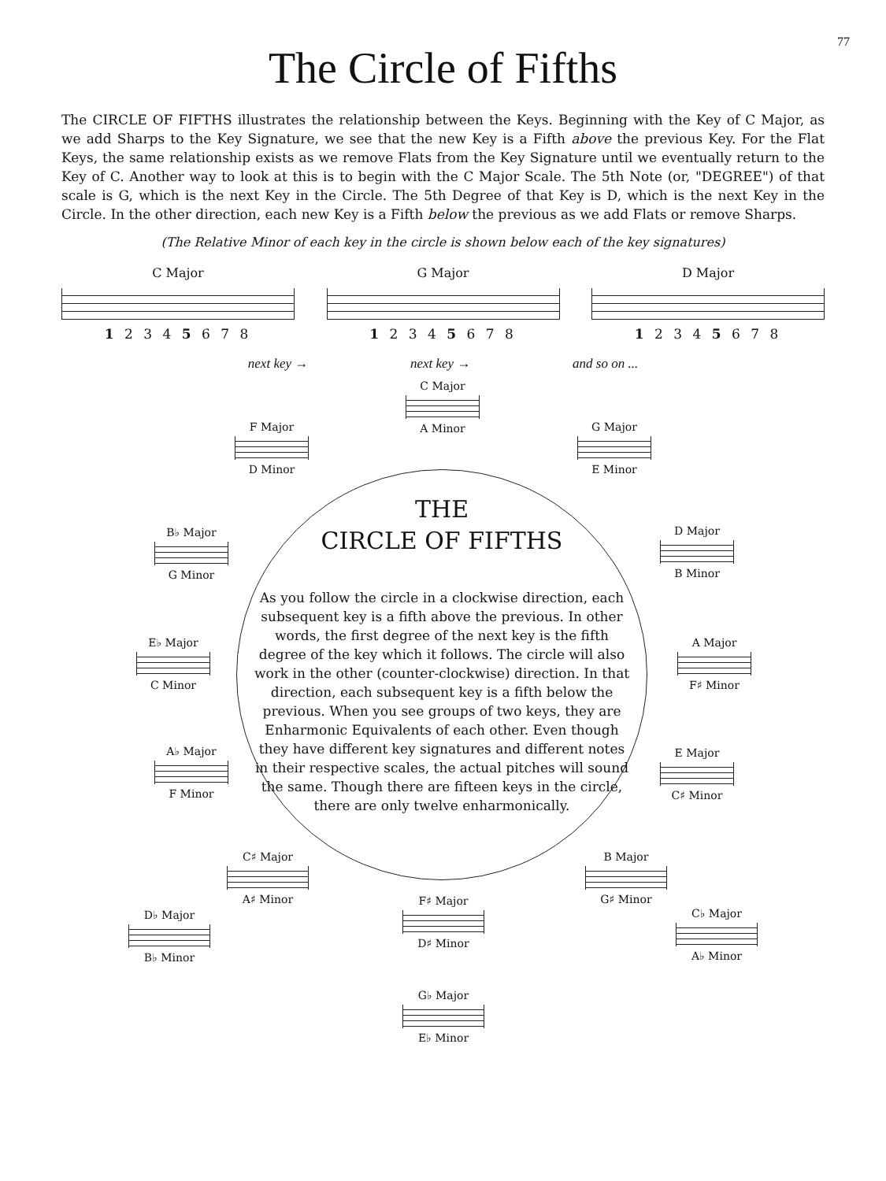77
The Circle of Fifths
The CIRCLE OF FIFTHS illustrates the relationship between the Keys. Beginning with the Key of C Major, as we add Sharps to the Key Signature, we see that the new Key is a Fifth above the previous Key. For the Flat Keys, the same relationship exists as we remove Flats from the Key Signature until we eventually return to the Key of C. Another way to look at this is to begin with the C Major Scale. The 5th Note (or, "DEGREE") of that scale is G, which is the next Key in the Circle. The 5th Degree of that Key is D, which is the next Key in the Circle. In the other direction, each new Key is a Fifth below the previous as we add Flats or remove Sharps.
(The Relative Minor of each key in the circle is shown below each of the key signatures)
C Major
1 2 3 4 5 6 7 8
G Major
1 2 3 4 5 6 7 8
D Major
1 2 3 4 5 6 7 8
next key → next key → and so on ...
C Major
A Minor
F Major
D Minor
G Major
E Minor
B♭ Major
G Minor
D Major
B Minor
E♭ Major
C Minor
A Major
F♯ Minor
A♭ Major
F Minor
E Major
C♯ Minor
THE
CIRCLE OF FIFTHS
As you follow the circle in a clockwise direction, each subsequent key is a fifth above the previous. In other words, the first degree of the next key is the fifth degree of the key which it follows. The circle will also work in the other (counter-clockwise) direction. In that direction, each subsequent key is a fifth below the previous. When you see groups of two keys, they are Enharmonic Equivalents of each other. Even though they have different key signatures and different notes in their respective scales, the actual pitches will sound the same. Though there are fifteen keys in the circle, there are only twelve enharmonically.
C♯ Major
A♯ Minor
B Major
G♯ Minor
D♭ Major
B♭ Minor
F♯ Major
D♯ Minor
C♭ Major
A♭ Minor
G♭ Major
E♭ Minor